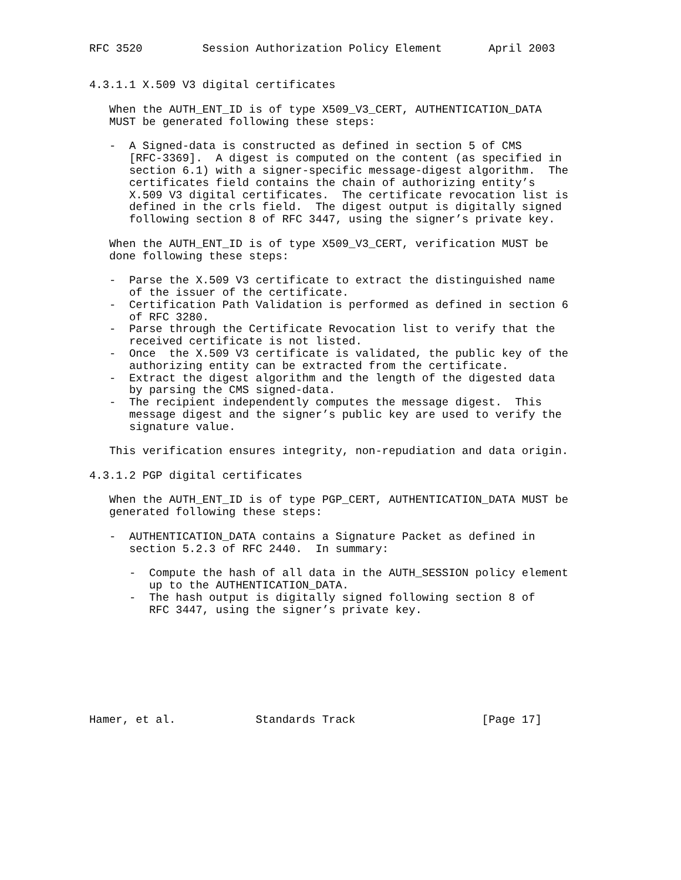RFC 3520         Session Authorization Policy Element       April 2003


4.3.1.1 X.509 V3 digital certificates

   When the AUTH_ENT_ID is of type X509_V3_CERT, AUTHENTICATION_DATA
   MUST be generated following these steps:

   -  A Signed-data is constructed as defined in section 5 of CMS
      [RFC-3369].  A digest is computed on the content (as specified in
      section 6.1) with a signer-specific message-digest algorithm.  The
      certificates field contains the chain of authorizing entity’s
      X.509 V3 digital certificates.  The certificate revocation list is
      defined in the crls field.  The digest output is digitally signed
      following section 8 of RFC 3447, using the signer’s private key.

   When the AUTH_ENT_ID is of type X509_V3_CERT, verification MUST be
   done following these steps:

   -  Parse the X.509 V3 certificate to extract the distinguished name
      of the issuer of the certificate.
   -  Certification Path Validation is performed as defined in section 6
      of RFC 3280.
   -  Parse through the Certificate Revocation list to verify that the
      received certificate is not listed.
   -  Once  the X.509 V3 certificate is validated, the public key of the
      authorizing entity can be extracted from the certificate.
   -  Extract the digest algorithm and the length of the digested data
      by parsing the CMS signed-data.
   -  The recipient independently computes the message digest.  This
      message digest and the signer’s public key are used to verify the
      signature value.

   This verification ensures integrity, non-repudiation and data origin.

4.3.1.2 PGP digital certificates

   When the AUTH_ENT_ID is of type PGP_CERT, AUTHENTICATION_DATA MUST be
   generated following these steps:

   -  AUTHENTICATION_DATA contains a Signature Packet as defined in
      section 5.2.3 of RFC 2440.  In summary:

      -  Compute the hash of all data in the AUTH_SESSION policy element
         up to the AUTHENTICATION_DATA.
      -  The hash output is digitally signed following section 8 of
         RFC 3447, using the signer’s private key.








Hamer, et al.            Standards Track                   [Page 17]